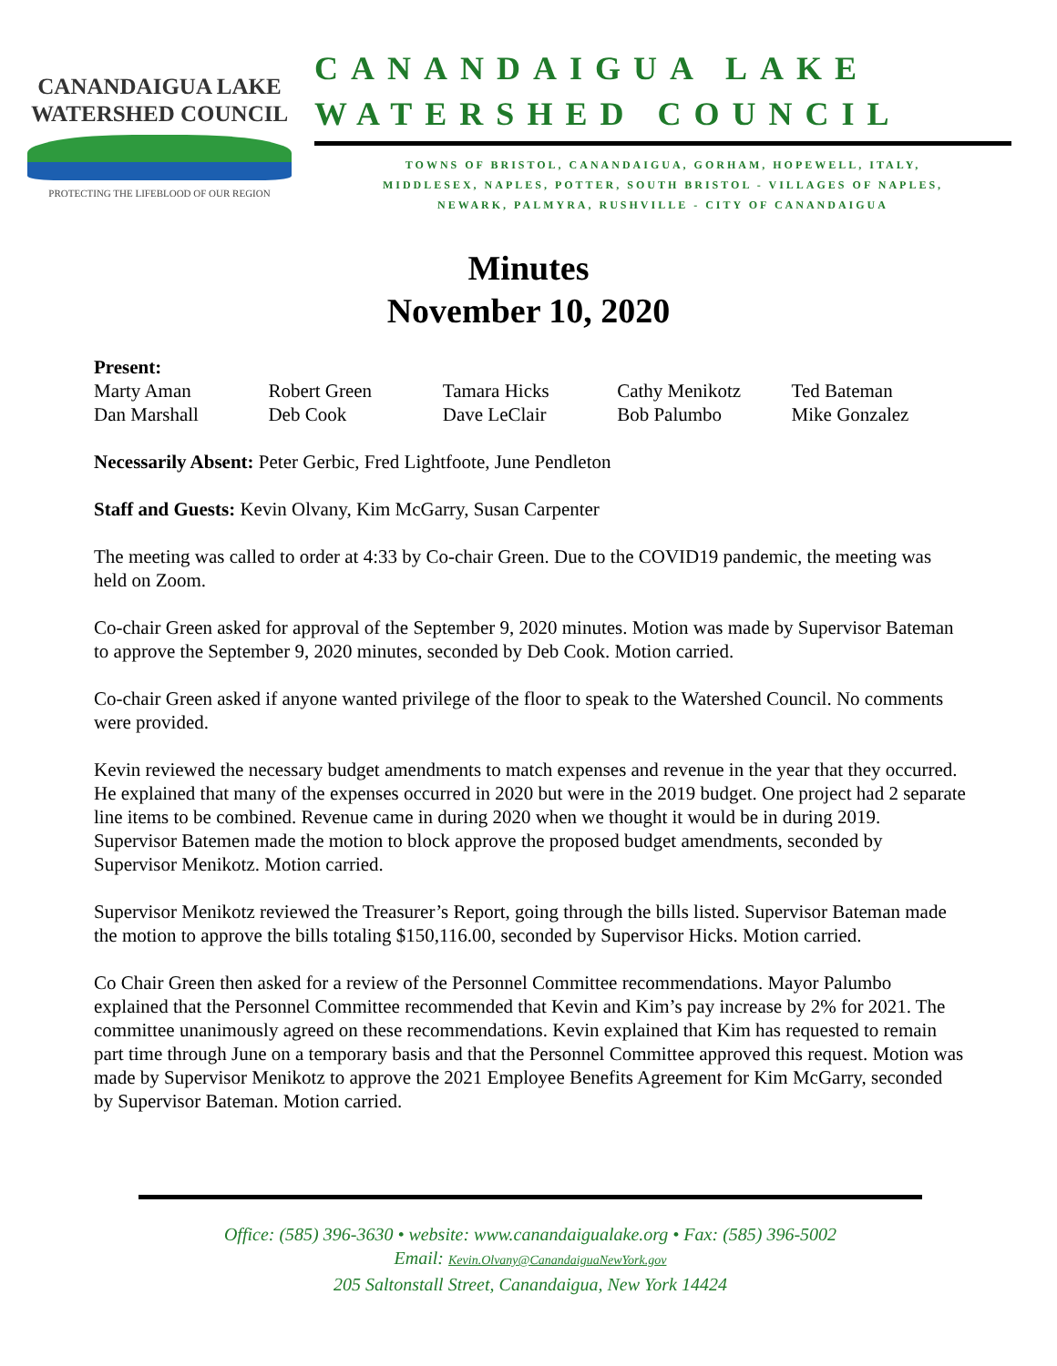CANANDAIGUA LAKE
WATERSHED COUNCIL
PROTECTING THE LIFEBLOOD OF OUR REGION
CANANDAIGUA LAKE
WATERSHED COUNCIL
TOWNS OF BRISTOL, CANANDAIGUA, GORHAM, HOPEWELL, ITALY,
MIDDLESEX, NAPLES, POTTER, SOUTH BRISTOL - VILLAGES OF NAPLES,
NEWARK, PALMYRA, RUSHVILLE - CITY OF CANANDAIGUA
Minutes
November 10, 2020
Present:
| Marty Aman | Robert Green | Tamara Hicks | Cathy Menikotz | Ted Bateman |
| Dan Marshall | Deb Cook | Dave LeClair | Bob Palumbo | Mike Gonzalez |
Necessarily Absent: Peter Gerbic, Fred Lightfoote, June Pendleton
Staff and Guests: Kevin Olvany, Kim McGarry, Susan Carpenter
The meeting was called to order at 4:33 by Co-chair Green. Due to the COVID19 pandemic, the meeting was held on Zoom.
Co-chair Green asked for approval of the September 9, 2020 minutes. Motion was made by Supervisor Bateman to approve the September 9, 2020 minutes, seconded by Deb Cook. Motion carried.
Co-chair Green asked if anyone wanted privilege of the floor to speak to the Watershed Council. No comments were provided.
Kevin reviewed the necessary budget amendments to match expenses and revenue in the year that they occurred. He explained that many of the expenses occurred in 2020 but were in the 2019 budget. One project had 2 separate line items to be combined. Revenue came in during 2020 when we thought it would be in during 2019. Supervisor Batemen made the motion to block approve the proposed budget amendments, seconded by Supervisor Menikotz. Motion carried.
Supervisor Menikotz reviewed the Treasurer’s Report, going through the bills listed. Supervisor Bateman made the motion to approve the bills totaling $150,116.00, seconded by Supervisor Hicks. Motion carried.
Co Chair Green then asked for a review of the Personnel Committee recommendations. Mayor Palumbo explained that the Personnel Committee recommended that Kevin and Kim’s pay increase by 2% for 2021. The committee unanimously agreed on these recommendations. Kevin explained that Kim has requested to remain part time through June on a temporary basis and that the Personnel Committee approved this request. Motion was made by Supervisor Menikotz to approve the 2021 Employee Benefits Agreement for Kim McGarry, seconded by Supervisor Bateman. Motion carried.
Office: (585) 396-3630 • website: www.canandaigualake.org • Fax: (585) 396-5002
Email: Kevin.Olvany@CanandaiguaNewYork.gov
205 Saltonstall Street, Canandaigua, New York 14424